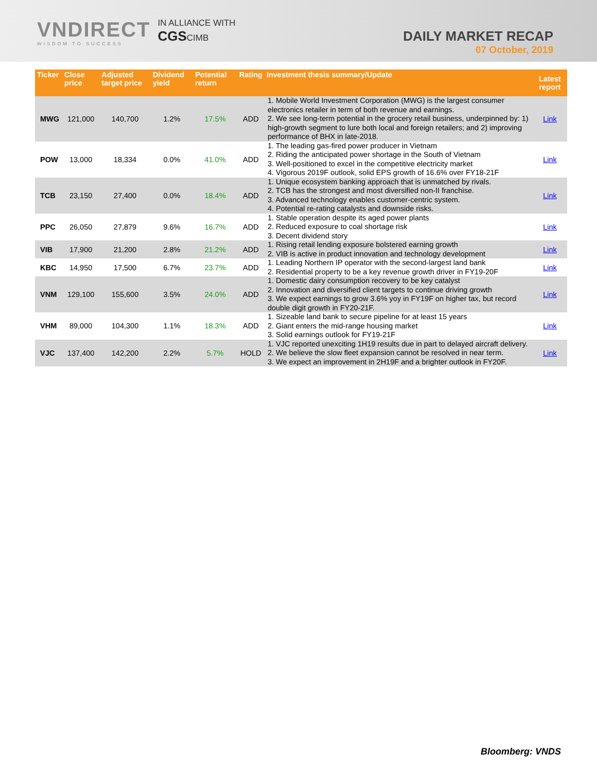VNDIRECT
WISDOM TO SUCCESS
IN ALLIANCE WITH
CGSCIMB
DAILY MARKET RECAP
07 October, 2019
| Ticker | Close price | Adjusted target price | Dividend yield | Potential return | Rating | Investment thesis summary/Update | Latest report |
| --- | --- | --- | --- | --- | --- | --- | --- |
| MWG | 121,000 | 140,700 | 1.2% | 17.5% | ADD | 1. Mobile World Investment Corporation (MWG) is the largest consumer electronics retailer in term of both revenue and earnings. 2. We see long-term potential in the grocery retail business, underpinned by: 1) high-growth segment to lure both local and foreign retailers; and 2) improving performance of BHX in late-2018. | Link |
| POW | 13,000 | 18,334 | 0.0% | 41.0% | ADD | 1. The leading gas-fired power producer in Vietnam 2. Riding the anticipated power shortage in the South of Vietnam 3. Well-positioned to excel in the competitive electricity market 4. Vigorous 2019F outlook, solid EPS growth of 16.6% over FY18-21F | Link |
| TCB | 23,150 | 27,400 | 0.0% | 18.4% | ADD | 1. Unique ecosystem banking approach that is unmatched by rivals. 2. TCB has the strongest and most diversified non-II franchise. 3. Advanced technology enables customer-centric system. 4. Potential re-rating catalysts and downside risks. | Link |
| PPC | 26,050 | 27,879 | 9.6% | 16.7% | ADD | 1. Stable operation despite its aged power plants 2. Reduced exposure to coal shortage risk 3. Decent dividend story | Link |
| VIB | 17,900 | 21,200 | 2.8% | 21.2% | ADD | 1. Rising retail lending exposure bolstered earning growth 2. VIB is active in product innovation and technology development | Link |
| KBC | 14,950 | 17,500 | 6.7% | 23.7% | ADD | 1. Leading Northern IP operator with the second-largest land bank 2. Residential property to be a key revenue growth driver in FY19-20F | Link |
| VNM | 129,100 | 155,600 | 3.5% | 24.0% | ADD | 1. Domestic dairy consumption recovery to be key catalyst 2. Innovation and diversified client targets to continue driving growth 3. We expect earnings to grow 3.6% yoy in FY19F on higher tax, but record double digit growth in FY20-21F. | Link |
| VHM | 89,000 | 104,300 | 1.1% | 18.3% | ADD | 1. Sizeable land bank to secure pipeline for at least 15 years 2. Giant enters the mid-range housing market 3. Solid earnings outlook for FY19-21F | Link |
| VJC | 137,400 | 142,200 | 2.2% | 5.7% | HOLD | 1. VJC reported unexciting 1H19 results due in part to delayed aircraft delivery. 2. We believe the slow fleet expansion cannot be resolved in near term. 3. We expect an improvement in 2H19F and a brighter outlook in FY20F. | Link |
Bloomberg: VNDS